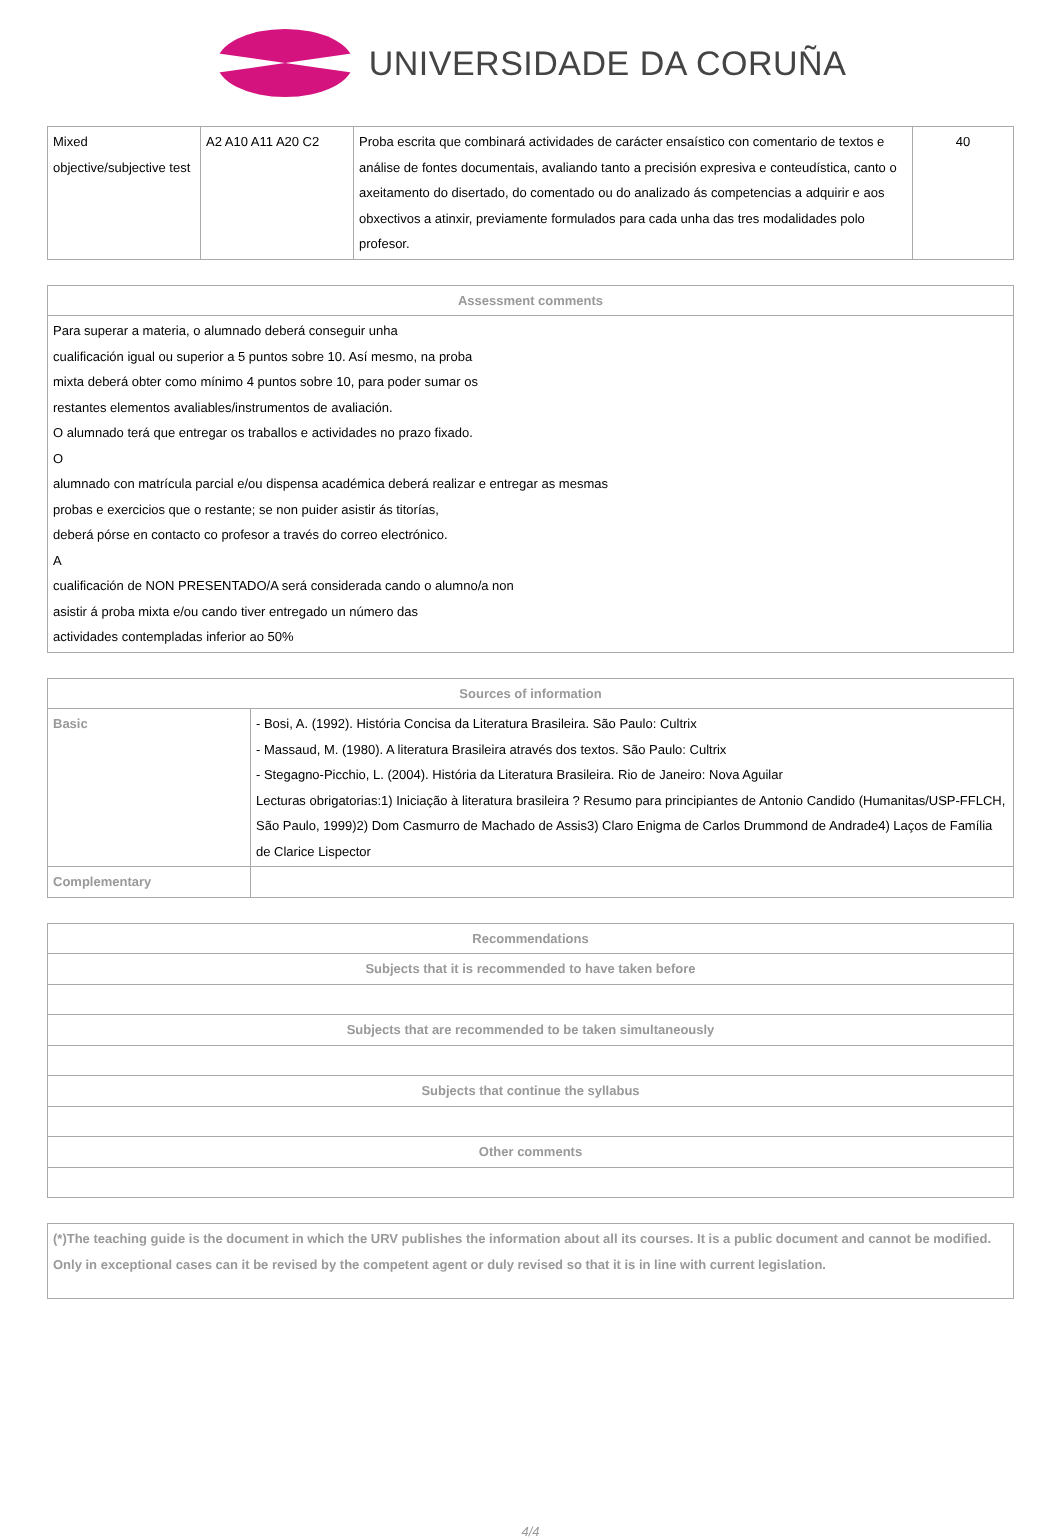UNIVERSIDADE DA CORUÑA
| Mixed objective/subjective test | A2 A10 A11 A20 C2 | Proba escrita que combinará actividades de carácter ensaístico con comentario de textos e análise de fontes documentais, avaliando tanto a precisión expresiva e conteudística, canto o axeitamento do disertado, do comentado ou do analizado ás competencias a adquirir e aos obxectivos a atinxir, previamente formulados para cada unha das tres modalidades polo profesor. | 40 |
| Assessment comments |
| --- |
| Para superar a materia, o alumnado deberá conseguir unha cualificación igual ou superior a 5 puntos sobre 10. Así mesmo, na proba mixta deberá obter como mínimo 4 puntos sobre 10, para poder sumar os restantes elementos avaliables/instrumentos de avaliación. O alumnado terá que entregar os traballos e actividades no prazo fixado. O alumnado con matrícula parcial e/ou dispensa académica deberá realizar e entregar as mesmas probas e exercicios que o restante; se non puider asistir ás titorías, deberá pórse en contacto co profesor a través do correo electrónico. A cualificación de NON PRESENTADO/A será considerada cando o alumno/a non asistir á proba mixta e/ou cando tiver entregado un número das actividades contempladas inferior ao 50% |
| Sources of information | |
| --- | --- |
| Basic | - Bosi, A. (1992). História Concisa da Literatura Brasileira. São Paulo: Cultrix - Massaud, M. (1980). A literatura Brasileira através dos textos. São Paulo: Cultrix - Stegagno-Picchio, L. (2004). História da Literatura Brasileira. Rio de Janeiro: Nova Aguilar Lecturas obrigatorias:1) Iniciação à literatura brasileira ? Resumo para principiantes de Antonio Candido (Humanitas/USP-FFLCH, São Paulo, 1999)2) Dom Casmurro de Machado de Assis3) Claro Enigma de Carlos Drummond de Andrade4) Laços de Família de Clarice Lispector |
| Complementary | |
| Recommendations |
| --- |
| Subjects that it is recommended to have taken before |
| Subjects that are recommended to be taken simultaneously |
| Subjects that continue the syllabus |
| Other comments |
| (*)The teaching guide is the document in which the URV publishes the information about all its courses. It is a public document and cannot be modified. Only in exceptional cases can it be revised by the competent agent or duly revised so that it is in line with current legislation. |
4/4